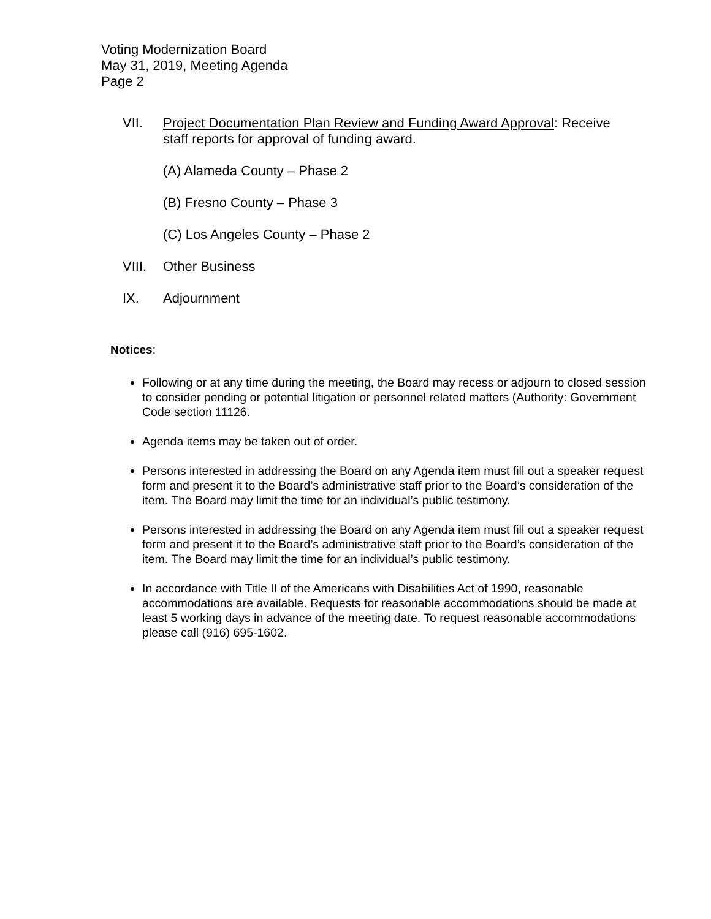Voting Modernization Board
May 31, 2019, Meeting Agenda
Page 2
VII. Project Documentation Plan Review and Funding Award Approval: Receive staff reports for approval of funding award.
(A) Alameda County – Phase 2
(B) Fresno County – Phase 3
(C) Los Angeles County – Phase 2
VIII. Other Business
IX. Adjournment
Notices:
Following or at any time during the meeting, the Board may recess or adjourn to closed session to consider pending or potential litigation or personnel related matters (Authority: Government Code section 11126.
Agenda items may be taken out of order.
Persons interested in addressing the Board on any Agenda item must fill out a speaker request form and present it to the Board’s administrative staff prior to the Board’s consideration of the item. The Board may limit the time for an individual’s public testimony.
Persons interested in addressing the Board on any Agenda item must fill out a speaker request form and present it to the Board’s administrative staff prior to the Board’s consideration of the item. The Board may limit the time for an individual’s public testimony.
In accordance with Title II of the Americans with Disabilities Act of 1990, reasonable accommodations are available. Requests for reasonable accommodations should be made at least 5 working days in advance of the meeting date. To request reasonable accommodations please call (916) 695-1602.